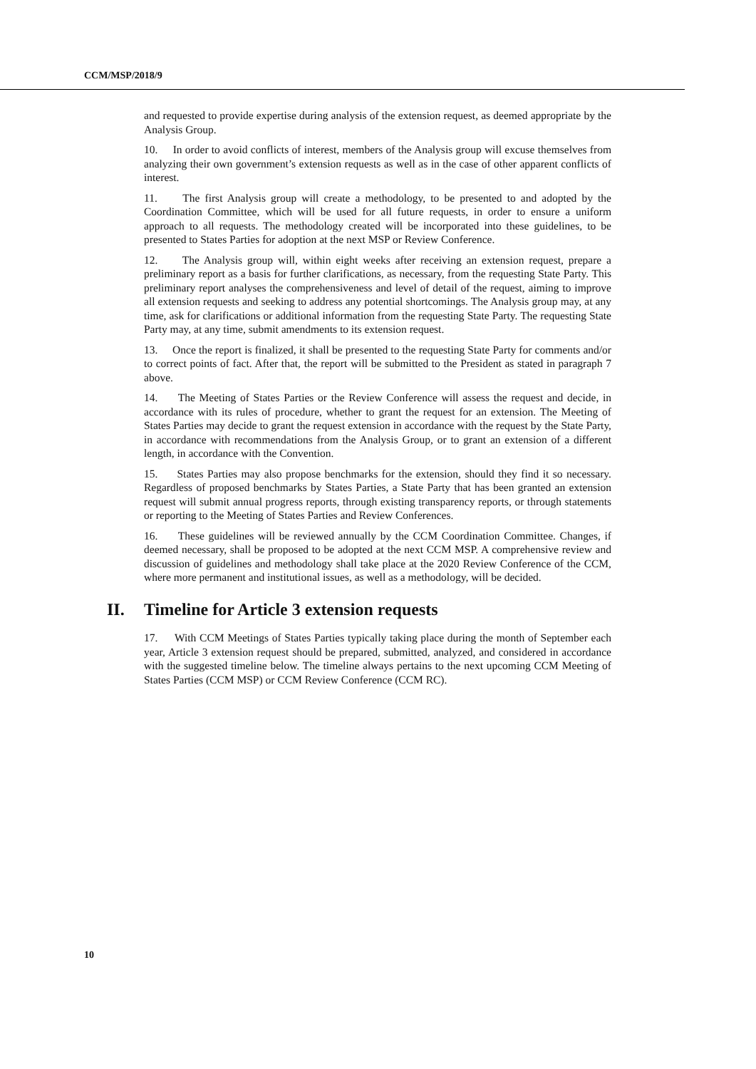CCM/MSP/2018/9
and requested to provide expertise during analysis of the extension request, as deemed appropriate by the Analysis Group.
10. In order to avoid conflicts of interest, members of the Analysis group will excuse themselves from analyzing their own government’s extension requests as well as in the case of other apparent conflicts of interest.
11. The first Analysis group will create a methodology, to be presented to and adopted by the Coordination Committee, which will be used for all future requests, in order to ensure a uniform approach to all requests. The methodology created will be incorporated into these guidelines, to be presented to States Parties for adoption at the next MSP or Review Conference.
12. The Analysis group will, within eight weeks after receiving an extension request, prepare a preliminary report as a basis for further clarifications, as necessary, from the requesting State Party. This preliminary report analyses the comprehensiveness and level of detail of the request, aiming to improve all extension requests and seeking to address any potential shortcomings. The Analysis group may, at any time, ask for clarifications or additional information from the requesting State Party. The requesting State Party may, at any time, submit amendments to its extension request.
13. Once the report is finalized, it shall be presented to the requesting State Party for comments and/or to correct points of fact. After that, the report will be submitted to the President as stated in paragraph 7 above.
14. The Meeting of States Parties or the Review Conference will assess the request and decide, in accordance with its rules of procedure, whether to grant the request for an extension. The Meeting of States Parties may decide to grant the request extension in accordance with the request by the State Party, in accordance with recommendations from the Analysis Group, or to grant an extension of a different length, in accordance with the Convention.
15. States Parties may also propose benchmarks for the extension, should they find it so necessary. Regardless of proposed benchmarks by States Parties, a State Party that has been granted an extension request will submit annual progress reports, through existing transparency reports, or through statements or reporting to the Meeting of States Parties and Review Conferences.
16. These guidelines will be reviewed annually by the CCM Coordination Committee. Changes, if deemed necessary, shall be proposed to be adopted at the next CCM MSP. A comprehensive review and discussion of guidelines and methodology shall take place at the 2020 Review Conference of the CCM, where more permanent and institutional issues, as well as a methodology, will be decided.
II. Timeline for Article 3 extension requests
17. With CCM Meetings of States Parties typically taking place during the month of September each year, Article 3 extension request should be prepared, submitted, analyzed, and considered in accordance with the suggested timeline below. The timeline always pertains to the next upcoming CCM Meeting of States Parties (CCM MSP) or CCM Review Conference (CCM RC).
10